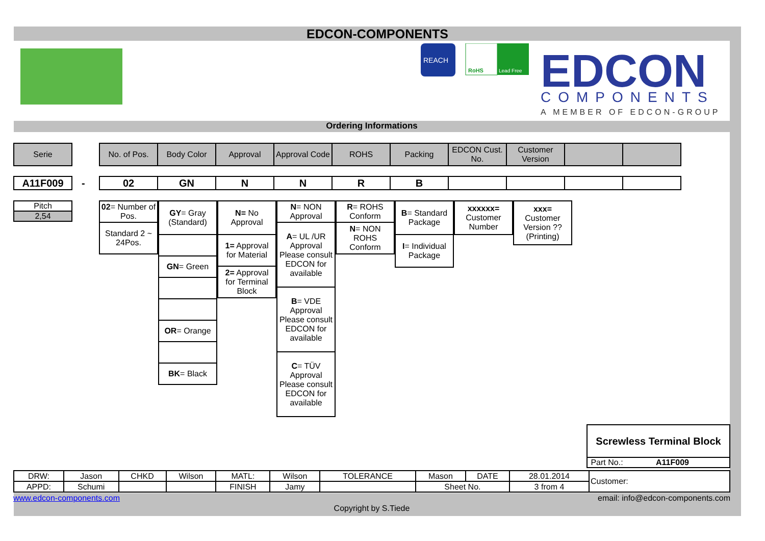EDCON-COMPONENTS
REACH
RoHS
Lead Free
EDCON
COMPONENTS
A MEMBER OF EDCON-GROUP
Ordering Informations
| Serie |
| No. of Pos. | Body Color | Approval | Approval Code | ROHS | Packing | EDCON Cust. No. | Customer Version | | |
| A11F009 |
-
| 02 | GN | N | N | R | B | | | | |
| Pitch |
| 2,54 |
| 02 = Number of Pos. |
| Standard 2 ~ 24Pos. |
| GY = Gray (Standard) |
| GN = Green |
| OR = Orange |
| BK = Black |
| N= No Approval |
| 1= Approval for Material |
| 2= Approval for Terminal Block |
| N = NON Approval |
| A = UL /UR Approval Please consult EDCON for available |
| B = VDE Approval Please consult EDCON for available |
| C = TÜV Approval Please consult EDCON for available |
| R = ROHS Conform |
| N = NON ROHS Conform |
| B = Standard Package |
| I = Individual Package |
| xxxxxx= Customer Number |
| xxx= Customer Version ??(Printing) |
| Screwless Terminal Block |
| Part No.: A11F009 |
| DRW: | Jason | CHKD | Wilson | MATL: | Wilson | TOLERANCE | Mason | DATE | 28.01.2014 | Customer: |
| APPD: | Schumi | | | FINISH | Jamy | | Sheet No. | | 3 from 4 | |
www.edcon-components.com email: info@edcon-components.com
Copyright by S.Tiede